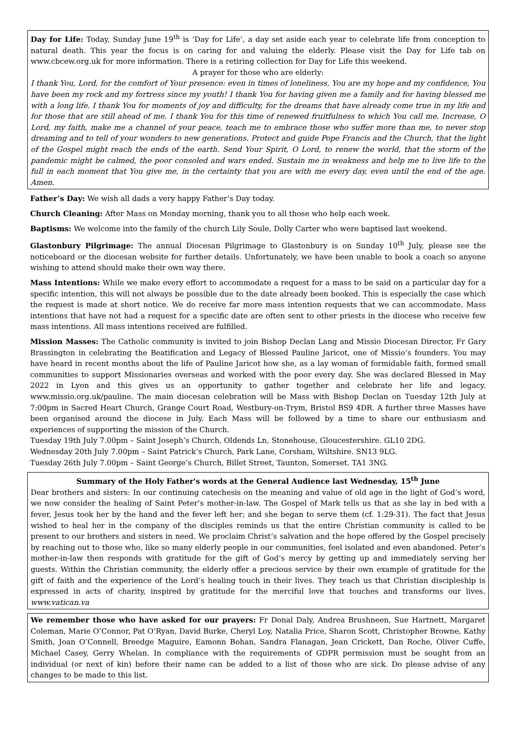Day for Life: Today, Sunday June 19<sup>th</sup> is ‘Day for Life’, a day set aside each year to celebrate life from conception to natural death. This year the focus is on caring for and valuing the elderly. Please visit the Day for Life tab on www.cbcew.org.uk for more information. There is a retiring collection for Day for Life this weekend.
A prayer for those who are elderly:
I thank You, Lord, for the comfort of Your presence: even in times of loneliness, You are my hope and my confidence, You have been my rock and my fortress since my youth! I thank You for having given me a family and for having blessed me with a long life. I thank You for moments of joy and difficulty, for the dreams that have already come true in my life and for those that are still ahead of me. I thank You for this time of renewed fruitfulness to which You call me. Increase, O Lord, my faith, make me a channel of your peace, teach me to embrace those who suffer more than me, to never stop dreaming and to tell of your wonders to new generations. Protect and guide Pope Francis and the Church, that the light of the Gospel might reach the ends of the earth. Send Your Spirit, O Lord, to renew the world, that the storm of the pandemic might be calmed, the poor consoled and wars ended. Sustain me in weakness and help me to live life to the full in each moment that You give me, in the certainty that you are with me every day, even until the end of the age. Amen.
Father’s Day: We wish all dads a very happy Father’s Day today.
Church Cleaning: After Mass on Monday morning, thank you to all those who help each week.
Baptisms: We welcome into the family of the church Lily Soule, Dolly Carter who were baptised last weekend.
Glastonbury Pilgrimage: The annual Diocesan Pilgrimage to Glastonbury is on Sunday 10<sup>th</sup> July, please see the noticeboard or the diocesan website for further details. Unfortunately, we have been unable to book a coach so anyone wishing to attend should make their own way there.
Mass Intentions: While we make every effort to accommodate a request for a mass to be said on a particular day for a specific intention, this will not always be possible due to the date already been booked. This is especially the case which the request is made at short notice. We do receive far more mass intention requests that we can accommodate. Mass intentions that have not had a request for a specific date are often sent to other priests in the diocese who receive few mass intentions. All mass intentions received are fulfilled.
Mission Masses: The Catholic community is invited to join Bishop Declan Lang and Missio Diocesan Director, Fr Gary Brassington in celebrating the Beatification and Legacy of Blessed Pauline Jaricot, one of Missio’s founders. You may have heard in recent months about the life of Pauline Jaricot how she, as a lay woman of formidable faith, formed small communities to support Missionaries overseas and worked with the poor every day. She was declared Blessed in May 2022 in Lyon and this gives us an opportunity to gather together and celebrate her life and legacy. www.missio.org.uk/pauline. The main diocesan celebration will be Mass with Bishop Declan on Tuesday 12th July at 7:00pm in Sacred Heart Church, Grange Court Road, Westbury-on-Trym, Bristol BS9 4DR. A further three Masses have been organised around the diocese in July. Each Mass will be followed by a time to share our enthusiasm and experiences of supporting the mission of the Church.
Tuesday 19th July 7.00pm – Saint Joseph’s Church, Oldends Ln, Stonehouse, Gloucestershire. GL10 2DG.
Wednesday 20th July 7.00pm – Saint Patrick’s Church, Park Lane, Corsham, Wiltshire. SN13 9LG.
Tuesday 26th July 7.00pm – Saint George’s Church, Billet Street, Taunton, Somerset. TA1 3NG.
Summary of the Holy Father's words at the General Audience last Wednesday, 15<sup>th</sup> June
Dear brothers and sisters: In our continuing catechesis on the meaning and value of old age in the light of God’s word, we now consider the healing of Saint Peter’s mother-in-law. The Gospel of Mark tells us that as she lay in bed with a fever, Jesus took her by the hand and the fever left her; and she began to serve them (cf. 1:29-31). The fact that Jesus wished to heal her in the company of the disciples reminds us that the entire Christian community is called to be present to our brothers and sisters in need. We proclaim Christ’s salvation and the hope offered by the Gospel precisely by reaching out to those who, like so many elderly people in our communities, feel isolated and even abandoned. Peter’s mother-in-law then responds with gratitude for the gift of God’s mercy by getting up and immediately serving her guests. Within the Christian community, the elderly offer a precious service by their own example of gratitude for the gift of faith and the experience of the Lord’s healing touch in their lives. They teach us that Christian discipleship is expressed in acts of charity, inspired by gratitude for the merciful love that touches and transforms our lives. www.vatican.va
We remember those who have asked for our prayers: Fr Donal Daly, Andrea Brushneen, Sue Hartnett, Margaret Coleman, Marie O’Connor, Pat O’Ryan, David Burke, Cheryl Loy, Natalia Price, Sharon Scott, Christopher Browne, Kathy Smith, Joan O’Connell, Breedge Maguire, Eamonn Bohan, Sandra Flanagan, Jean Crickett, Dan Roche, Oliver Cuffe, Michael Casey, Gerry Whelan. In compliance with the requirements of GDPR permission must be sought from an individual (or next of kin) before their name can be added to a list of those who are sick. Do please advise of any changes to be made to this list.